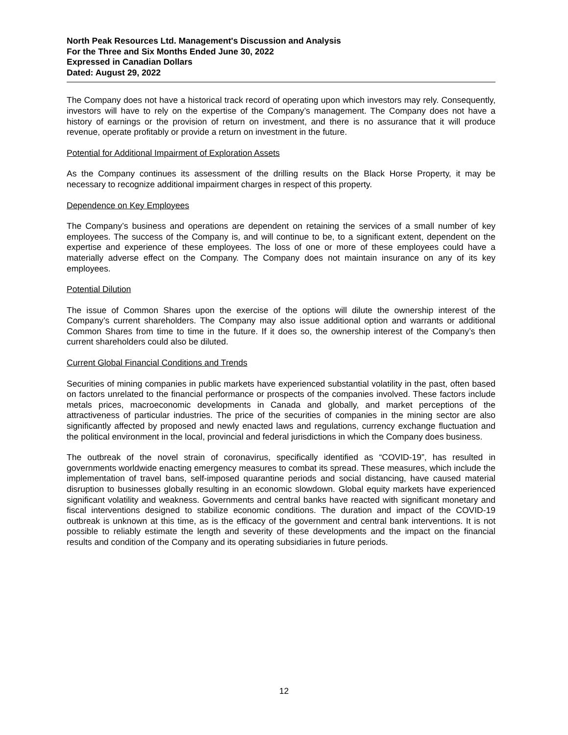North Peak Resources Ltd. Management's Discussion and Analysis
For the Three and Six Months Ended June 30, 2022
Expressed in Canadian Dollars
Dated: August 29, 2022
The Company does not have a historical track record of operating upon which investors may rely. Consequently, investors will have to rely on the expertise of the Company’s management. The Company does not have a history of earnings or the provision of return on investment, and there is no assurance that it will produce revenue, operate profitably or provide a return on investment in the future.
Potential for Additional Impairment of Exploration Assets
As the Company continues its assessment of the drilling results on the Black Horse Property, it may be necessary to recognize additional impairment charges in respect of this property.
Dependence on Key Employees
The Company’s business and operations are dependent on retaining the services of a small number of key employees. The success of the Company is, and will continue to be, to a significant extent, dependent on the expertise and experience of these employees. The loss of one or more of these employees could have a materially adverse effect on the Company. The Company does not maintain insurance on any of its key employees.
Potential Dilution
The issue of Common Shares upon the exercise of the options will dilute the ownership interest of the Company’s current shareholders. The Company may also issue additional option and warrants or additional Common Shares from time to time in the future. If it does so, the ownership interest of the Company’s then current shareholders could also be diluted.
Current Global Financial Conditions and Trends
Securities of mining companies in public markets have experienced substantial volatility in the past, often based on factors unrelated to the financial performance or prospects of the companies involved. These factors include metals prices, macroeconomic developments in Canada and globally, and market perceptions of the attractiveness of particular industries. The price of the securities of companies in the mining sector are also significantly affected by proposed and newly enacted laws and regulations, currency exchange fluctuation and the political environment in the local, provincial and federal jurisdictions in which the Company does business.
The outbreak of the novel strain of coronavirus, specifically identified as “COVID-19”, has resulted in governments worldwide enacting emergency measures to combat its spread. These measures, which include the implementation of travel bans, self-imposed quarantine periods and social distancing, have caused material disruption to businesses globally resulting in an economic slowdown. Global equity markets have experienced significant volatility and weakness. Governments and central banks have reacted with significant monetary and fiscal interventions designed to stabilize economic conditions. The duration and impact of the COVID-19 outbreak is unknown at this time, as is the efficacy of the government and central bank interventions. It is not possible to reliably estimate the length and severity of these developments and the impact on the financial results and condition of the Company and its operating subsidiaries in future periods.
12